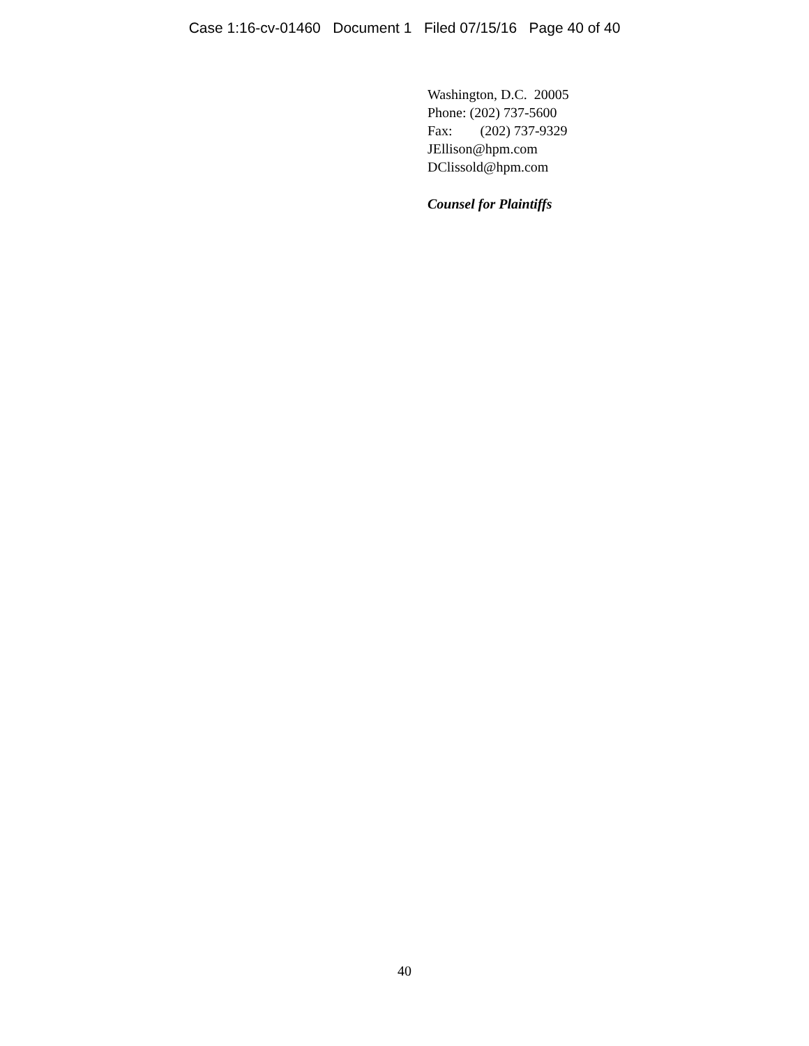Case 1:16-cv-01460 Document 1 Filed 07/15/16 Page 40 of 40
Washington, D.C. 20005
Phone: (202) 737-5600
Fax: (202) 737-9329
JEllison@hpm.com
DClissold@hpm.com
Counsel for Plaintiffs
40